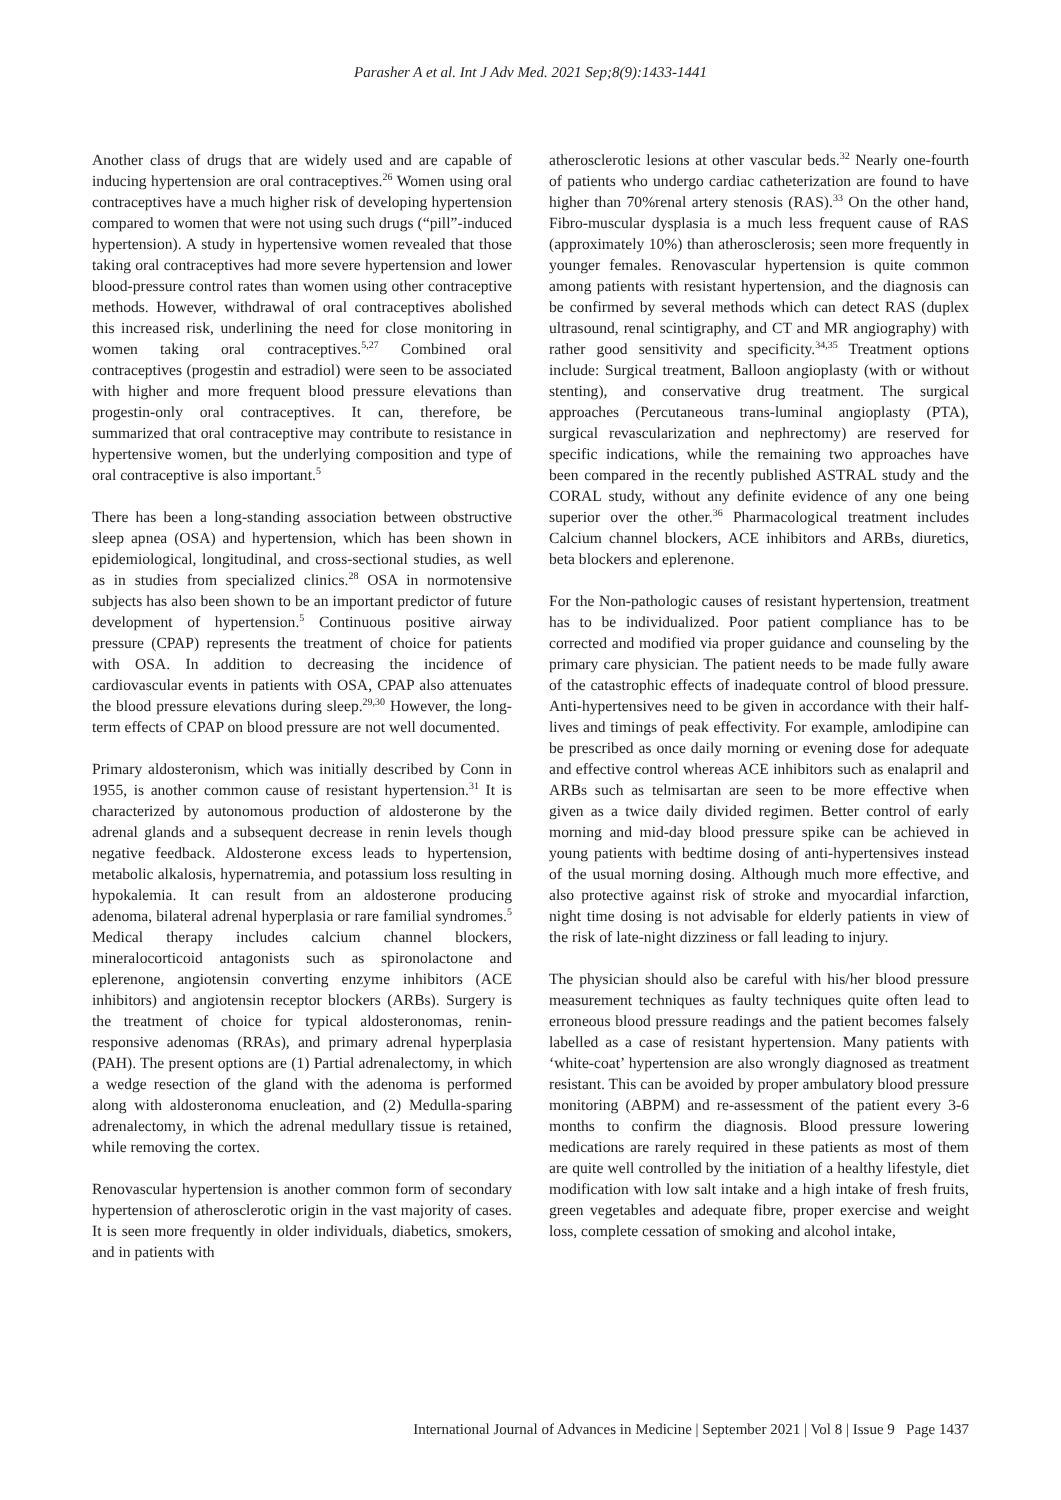Parasher A et al. Int J Adv Med. 2021 Sep;8(9):1433-1441
Another class of drugs that are widely used and are capable of inducing hypertension are oral contraceptives.<sup>26</sup> Women using oral contraceptives have a much higher risk of developing hypertension compared to women that were not using such drugs (“pill”-induced hypertension). A study in hypertensive women revealed that those taking oral contraceptives had more severe hypertension and lower blood-pressure control rates than women using other contraceptive methods. However, withdrawal of oral contraceptives abolished this increased risk, underlining the need for close monitoring in women taking oral contraceptives.<sup>5,27</sup> Combined oral contraceptives (progestin and estradiol) were seen to be associated with higher and more frequent blood pressure elevations than progestin-only oral contraceptives. It can, therefore, be summarized that oral contraceptive may contribute to resistance in hypertensive women, but the underlying composition and type of oral contraceptive is also important.<sup>5</sup>
There has been a long-standing association between obstructive sleep apnea (OSA) and hypertension, which has been shown in epidemiological, longitudinal, and cross-sectional studies, as well as in studies from specialized clinics.<sup>28</sup> OSA in normotensive subjects has also been shown to be an important predictor of future development of hypertension.<sup>5</sup> Continuous positive airway pressure (CPAP) represents the treatment of choice for patients with OSA. In addition to decreasing the incidence of cardiovascular events in patients with OSA, CPAP also attenuates the blood pressure elevations during sleep.<sup>29,30</sup> However, the long-term effects of CPAP on blood pressure are not well documented.
Primary aldosteronism, which was initially described by Conn in 1955, is another common cause of resistant hypertension.<sup>31</sup> It is characterized by autonomous production of aldosterone by the adrenal glands and a subsequent decrease in renin levels though negative feedback. Aldosterone excess leads to hypertension, metabolic alkalosis, hypernatremia, and potassium loss resulting in hypokalemia. It can result from an aldosterone producing adenoma, bilateral adrenal hyperplasia or rare familial syndromes.<sup>5</sup> Medical therapy includes calcium channel blockers, mineralocorticoid antagonists such as spironolactone and eplerenone, angiotensin converting enzyme inhibitors (ACE inhibitors) and angiotensin receptor blockers (ARBs). Surgery is the treatment of choice for typical aldosteronomas, renin-responsive adenomas (RRAs), and primary adrenal hyperplasia (PAH). The present options are (1) Partial adrenalectomy, in which a wedge resection of the gland with the adenoma is performed along with aldosteronoma enucleation, and (2) Medulla-sparing adrenalectomy, in which the adrenal medullary tissue is retained, while removing the cortex.
Renovascular hypertension is another common form of secondary hypertension of atherosclerotic origin in the vast majority of cases. It is seen more frequently in older individuals, diabetics, smokers, and in patients with
atherosclerotic lesions at other vascular beds.<sup>32</sup> Nearly one-fourth of patients who undergo cardiac catheterization are found to have higher than 70%renal artery stenosis (RAS).<sup>33</sup> On the other hand, Fibro-muscular dysplasia is a much less frequent cause of RAS (approximately 10%) than atherosclerosis; seen more frequently in younger females. Renovascular hypertension is quite common among patients with resistant hypertension, and the diagnosis can be confirmed by several methods which can detect RAS (duplex ultrasound, renal scintigraphy, and CT and MR angiography) with rather good sensitivity and specificity.<sup>34,35</sup> Treatment options include: Surgical treatment, Balloon angioplasty (with or without stenting), and conservative drug treatment. The surgical approaches (Percutaneous trans-luminal angioplasty (PTA), surgical revascularization and nephrectomy) are reserved for specific indications, while the remaining two approaches have been compared in the recently published ASTRAL study and the CORAL study, without any definite evidence of any one being superior over the other.<sup>36</sup> Pharmacological treatment includes Calcium channel blockers, ACE inhibitors and ARBs, diuretics, beta blockers and eplerenone.
For the Non-pathologic causes of resistant hypertension, treatment has to be individualized. Poor patient compliance has to be corrected and modified via proper guidance and counseling by the primary care physician. The patient needs to be made fully aware of the catastrophic effects of inadequate control of blood pressure. Anti-hypertensives need to be given in accordance with their half-lives and timings of peak effectivity. For example, amlodipine can be prescribed as once daily morning or evening dose for adequate and effective control whereas ACE inhibitors such as enalapril and ARBs such as telmisartan are seen to be more effective when given as a twice daily divided regimen. Better control of early morning and mid-day blood pressure spike can be achieved in young patients with bedtime dosing of anti-hypertensives instead of the usual morning dosing. Although much more effective, and also protective against risk of stroke and myocardial infarction, night time dosing is not advisable for elderly patients in view of the risk of late-night dizziness or fall leading to injury.
The physician should also be careful with his/her blood pressure measurement techniques as faulty techniques quite often lead to erroneous blood pressure readings and the patient becomes falsely labelled as a case of resistant hypertension. Many patients with ‘white-coat’ hypertension are also wrongly diagnosed as treatment resistant. This can be avoided by proper ambulatory blood pressure monitoring (ABPM) and re-assessment of the patient every 3-6 months to confirm the diagnosis. Blood pressure lowering medications are rarely required in these patients as most of them are quite well controlled by the initiation of a healthy lifestyle, diet modification with low salt intake and a high intake of fresh fruits, green vegetables and adequate fibre, proper exercise and weight loss, complete cessation of smoking and alcohol intake,
International Journal of Advances in Medicine | September 2021 | Vol 8 | Issue 9 Page 1437